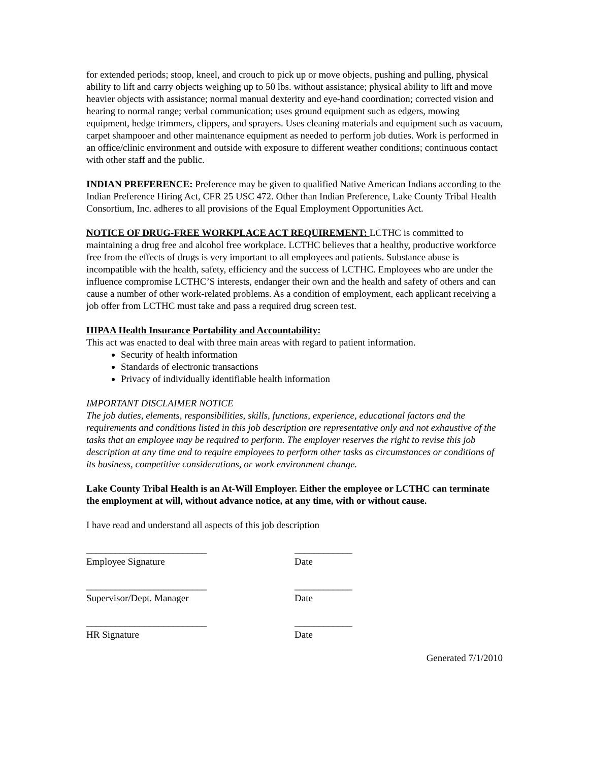for extended periods; stoop, kneel, and crouch to pick up or move objects, pushing and pulling, physical ability to lift and carry objects weighing up to 50 lbs. without assistance; physical ability to lift and move heavier objects with assistance; normal manual dexterity and eye-hand coordination; corrected vision and hearing to normal range; verbal communication; uses ground equipment such as edgers, mowing equipment, hedge trimmers, clippers, and sprayers. Uses cleaning materials and equipment such as vacuum, carpet shampooer and other maintenance equipment as needed to perform job duties. Work is performed in an office/clinic environment and outside with exposure to different weather conditions; continuous contact with other staff and the public.
INDIAN PREFERENCE: Preference may be given to qualified Native American Indians according to the Indian Preference Hiring Act, CFR 25 USC 472. Other than Indian Preference, Lake County Tribal Health Consortium, Inc. adheres to all provisions of the Equal Employment Opportunities Act.
NOTICE OF DRUG-FREE WORKPLACE ACT REQUIREMENT: LCTHC is committed to maintaining a drug free and alcohol free workplace. LCTHC believes that a healthy, productive workforce free from the effects of drugs is very important to all employees and patients. Substance abuse is incompatible with the health, safety, efficiency and the success of LCTHC. Employees who are under the influence compromise LCTHC’S interests, endanger their own and the health and safety of others and can cause a number of other work-related problems. As a condition of employment, each applicant receiving a job offer from LCTHC must take and pass a required drug screen test.
HIPAA Health Insurance Portability and Accountability:
This act was enacted to deal with three main areas with regard to patient information.
Security of health information
Standards of electronic transactions
Privacy of individually identifiable health information
IMPORTANT DISCLAIMER NOTICE
The job duties, elements, responsibilities, skills, functions, experience, educational factors and the requirements and conditions listed in this job description are representative only and not exhaustive of the tasks that an employee may be required to perform. The employer reserves the right to revise this job description at any time and to require employees to perform other tasks as circumstances or conditions of its business, competitive considerations, or work environment change.
Lake County Tribal Health is an At-Will Employer. Either the employee or LCTHC can terminate the employment at will, without advance notice, at any time, with or without cause.
I have read and understand all aspects of this job description
_________________________ ____________
Employee Signature Date
_________________________ ____________
Supervisor/Dept. Manager Date
_________________________ ____________
HR Signature Date
Generated 7/1/2010